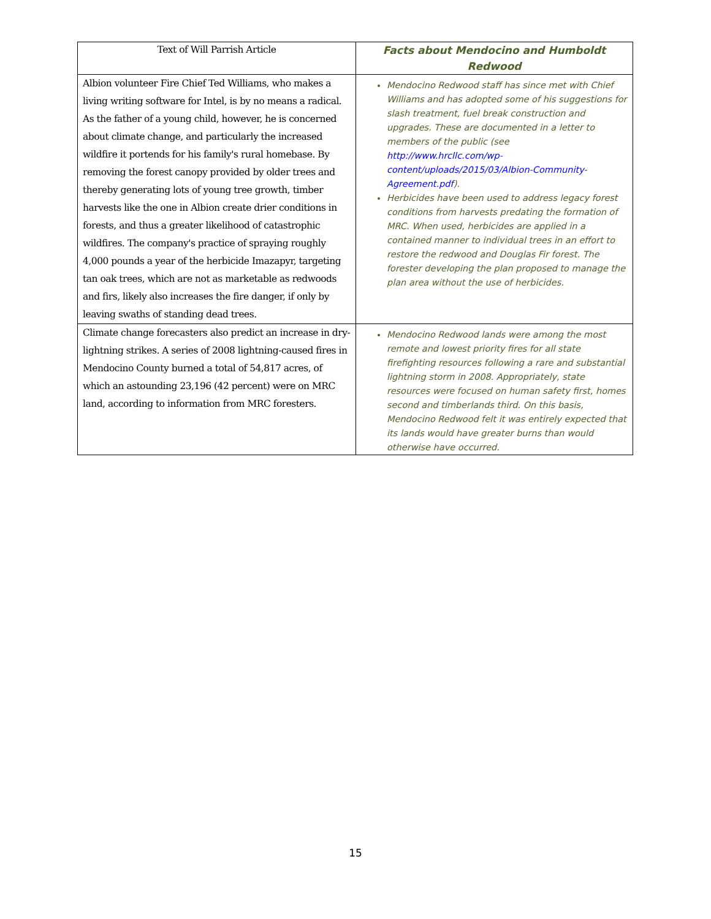| Text of Will Parrish Article | Facts about Mendocino and Humboldt Redwood |
| --- | --- |
| Albion volunteer Fire Chief Ted Williams, who makes a living writing software for Intel, is by no means a radical. As the father of a young child, however, he is concerned about climate change, and particularly the increased wildfire it portends for his family's rural homebase. By removing the forest canopy provided by older trees and thereby generating lots of young tree growth, timber harvests like the one in Albion create drier conditions in forests, and thus a greater likelihood of catastrophic wildfires. The company's practice of spraying roughly 4,000 pounds a year of the herbicide Imazapyr, targeting tan oak trees, which are not as marketable as redwoods and firs, likely also increases the fire danger, if only by leaving swaths of standing dead trees. | Mendocino Redwood staff has since met with Chief Williams and has adopted some of his suggestions for slash treatment, fuel break construction and upgrades. These are documented in a letter to members of the public (see http://www.hrcllc.com/wp-content/uploads/2015/03/Albion-Community-Agreement.pdf ). Herbicides have been used to address legacy forest conditions from harvests predating the formation of MRC. When used, herbicides are applied in a contained manner to individual trees in an effort to restore the redwood and Douglas Fir forest. The forester developing the plan proposed to manage the plan area without the use of herbicides. |
| Climate change forecasters also predict an increase in dry-lightning strikes. A series of 2008 lightning-caused fires in Mendocino County burned a total of 54,817 acres, of which an astounding 23,196 (42 percent) were on MRC land, according to information from MRC foresters. | Mendocino Redwood lands were among the most remote and lowest priority fires for all state firefighting resources following a rare and substantial lightning storm in 2008. Appropriately, state resources were focused on human safety first, homes second and timberlands third. On this basis, Mendocino Redwood felt it was entirely expected that its lands would have greater burns than would otherwise have occurred. |
15